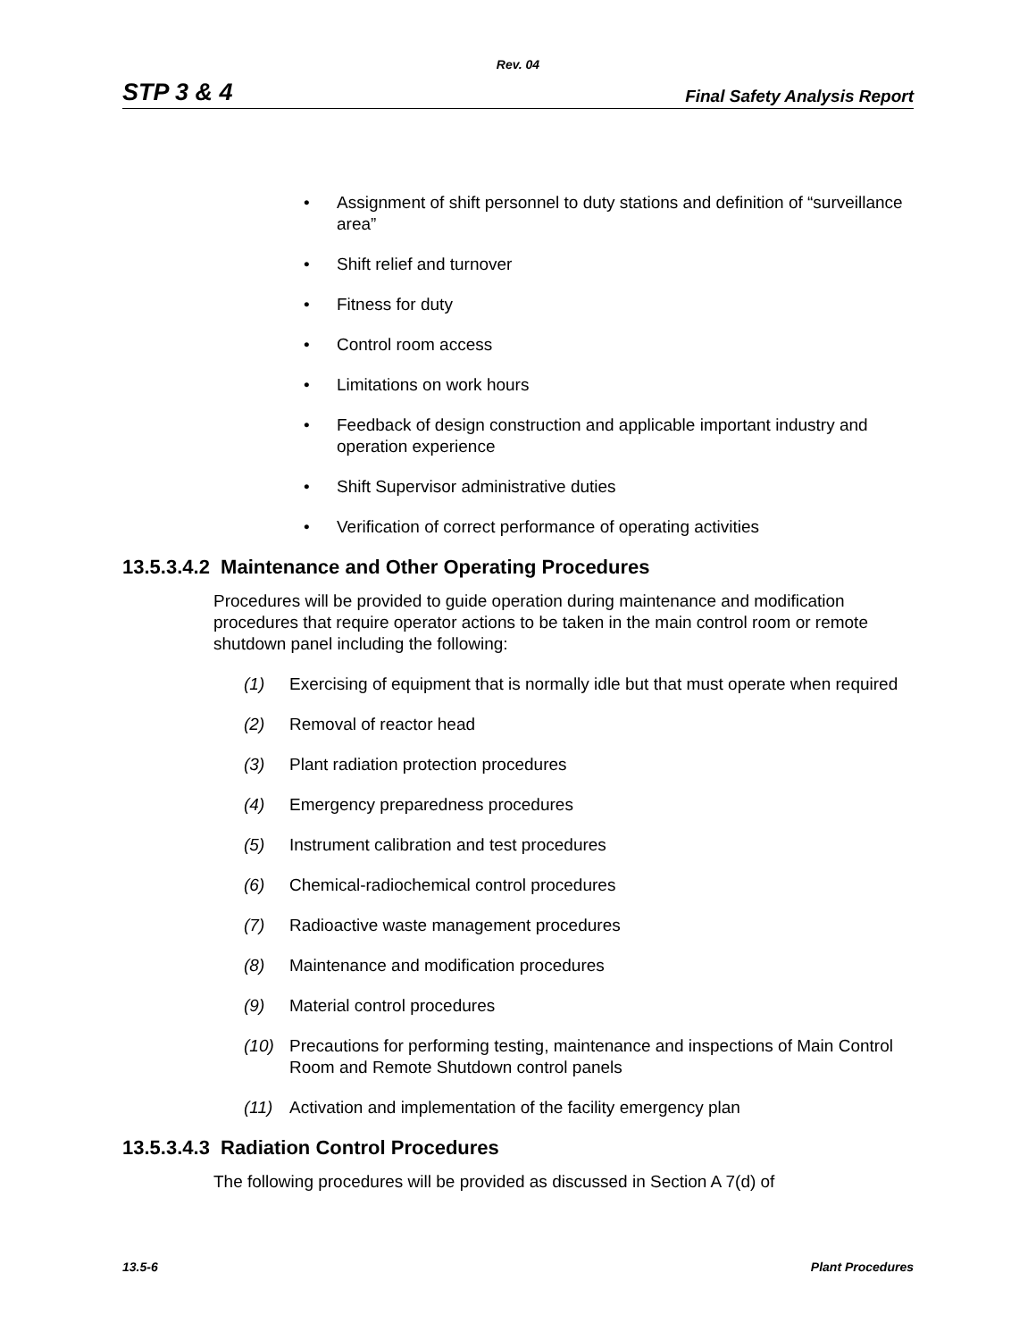Rev. 04
STP 3 & 4 Final Safety Analysis Report
• Assignment of shift personnel to duty stations and definition of “surveillance area”
• Shift relief and turnover
• Fitness for duty
• Control room access
• Limitations on work hours
• Feedback of design construction and applicable important industry and operation experience
• Shift Supervisor administrative duties
• Verification of correct performance of operating activities
13.5.3.4.2 Maintenance and Other Operating Procedures
Procedures will be provided to guide operation during maintenance and modification procedures that require operator actions to be taken in the main control room or remote shutdown panel including the following:
(1) Exercising of equipment that is normally idle but that must operate when required
(2) Removal of reactor head
(3) Plant radiation protection procedures
(4) Emergency preparedness procedures
(5) Instrument calibration and test procedures
(6) Chemical-radiochemical control procedures
(7) Radioactive waste management procedures
(8) Maintenance and modification procedures
(9) Material control procedures
(10) Precautions for performing testing, maintenance and inspections of Main Control Room and Remote Shutdown control panels
(11) Activation and implementation of the facility emergency plan
13.5.3.4.3 Radiation Control Procedures
The following procedures will be provided as discussed in Section A 7(d) of
13.5-6 Plant Procedures